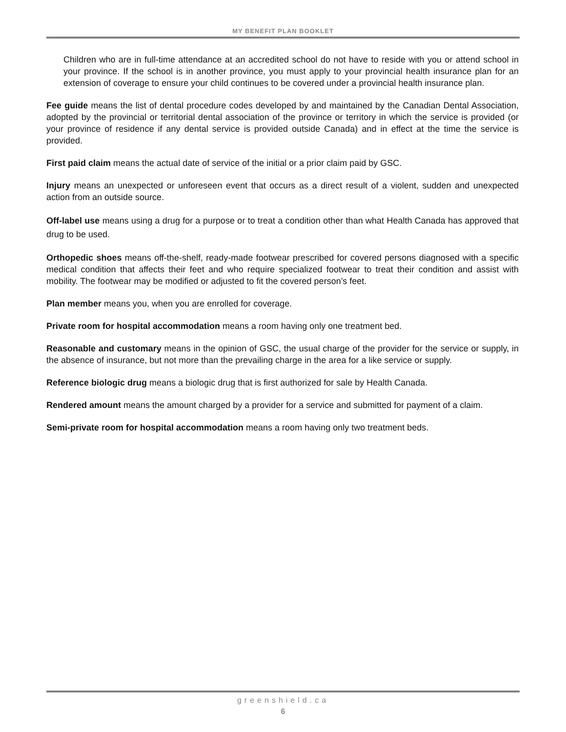MY BENEFIT PLAN BOOKLET
Children who are in full-time attendance at an accredited school do not have to reside with you or attend school in your province. If the school is in another province, you must apply to your provincial health insurance plan for an extension of coverage to ensure your child continues to be covered under a provincial health insurance plan.
Fee guide means the list of dental procedure codes developed by and maintained by the Canadian Dental Association, adopted by the provincial or territorial dental association of the province or territory in which the service is provided (or your province of residence if any dental service is provided outside Canada) and in effect at the time the service is provided.
First paid claim means the actual date of service of the initial or a prior claim paid by GSC.
Injury means an unexpected or unforeseen event that occurs as a direct result of a violent, sudden and unexpected action from an outside source.
Off-label use means using a drug for a purpose or to treat a condition other than what Health Canada has approved that drug to be used.
Orthopedic shoes means off-the-shelf, ready-made footwear prescribed for covered persons diagnosed with a specific medical condition that affects their feet and who require specialized footwear to treat their condition and assist with mobility. The footwear may be modified or adjusted to fit the covered person’s feet.
Plan member means you, when you are enrolled for coverage.
Private room for hospital accommodation means a room having only one treatment bed.
Reasonable and customary means in the opinion of GSC, the usual charge of the provider for the service or supply, in the absence of insurance, but not more than the prevailing charge in the area for a like service or supply.
Reference biologic drug means a biologic drug that is first authorized for sale by Health Canada.
Rendered amount means the amount charged by a provider for a service and submitted for payment of a claim.
Semi-private room for hospital accommodation means a room having only two treatment beds.
greenshield.ca
6